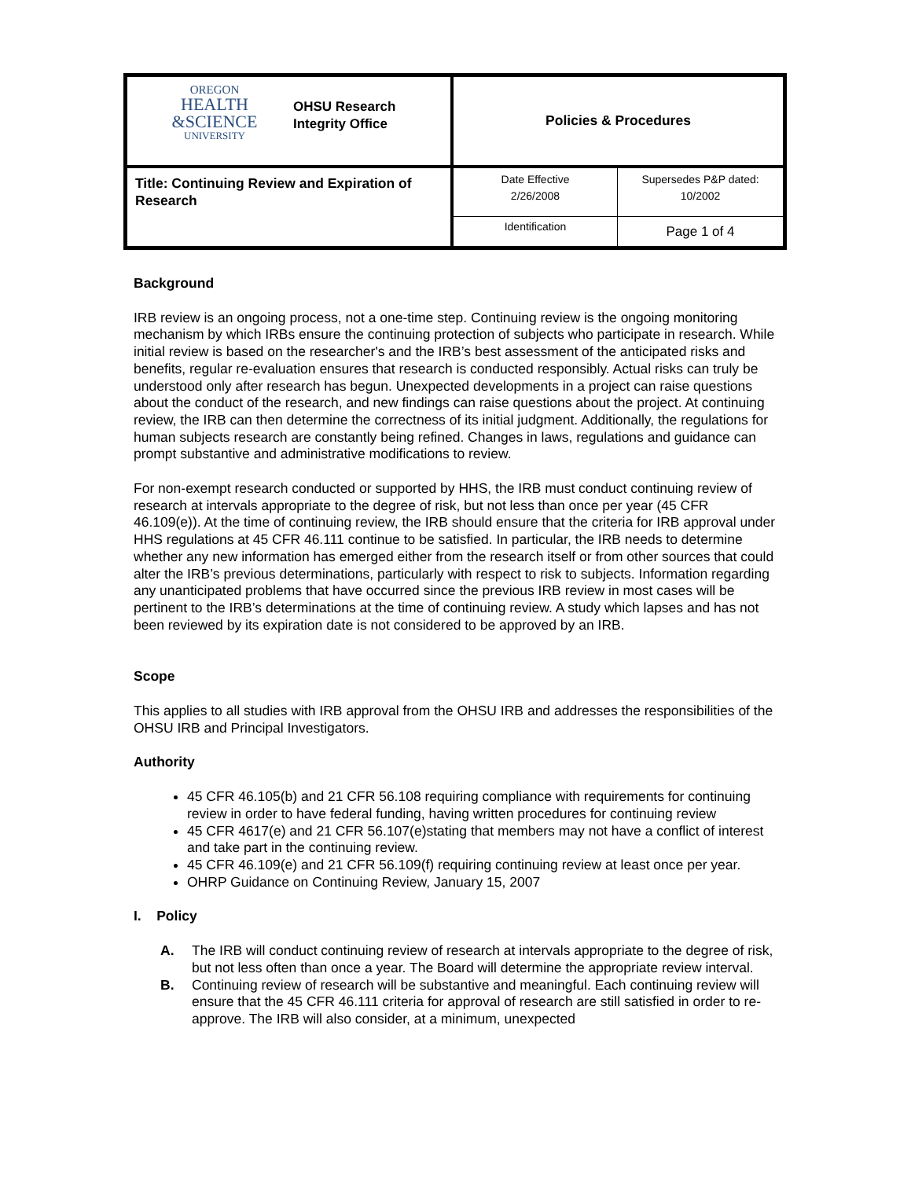| OREGON HEALTH &SCIENCE UNIVERSITY OHSU Research Integrity Office | Policies & Procedures | |
| Title: Continuing Review and Expiration of Research | Date Effective 2/26/2008 | Supersedes P&P dated: 10/2002 |
| | Identification | Page 1 of 4 |
Background
IRB review is an ongoing process, not a one-time step. Continuing review is the ongoing monitoring mechanism by which IRBs ensure the continuing protection of subjects who participate in research. While initial review is based on the researcher's and the IRB’s best assessment of the anticipated risks and benefits, regular re-evaluation ensures that research is conducted responsibly. Actual risks can truly be understood only after research has begun. Unexpected developments in a project can raise questions about the conduct of the research, and new findings can raise questions about the project. At continuing review, the IRB can then determine the correctness of its initial judgment. Additionally, the regulations for human subjects research are constantly being refined. Changes in laws, regulations and guidance can prompt substantive and administrative modifications to review.
For non-exempt research conducted or supported by HHS, the IRB must conduct continuing review of research at intervals appropriate to the degree of risk, but not less than once per year (45 CFR 46.109(e)). At the time of continuing review, the IRB should ensure that the criteria for IRB approval under HHS regulations at 45 CFR 46.111 continue to be satisfied. In particular, the IRB needs to determine whether any new information has emerged either from the research itself or from other sources that could alter the IRB’s previous determinations, particularly with respect to risk to subjects. Information regarding any unanticipated problems that have occurred since the previous IRB review in most cases will be pertinent to the IRB’s determinations at the time of continuing review. A study which lapses and has not been reviewed by its expiration date is not considered to be approved by an IRB.
Scope
This applies to all studies with IRB approval from the OHSU IRB and addresses the responsibilities of the OHSU IRB and Principal Investigators.
Authority
45 CFR 46.105(b) and 21 CFR 56.108 requiring compliance with requirements for continuing review in order to have federal funding, having written procedures for continuing review
45 CFR 4617(e) and 21 CFR 56.107(e)stating that members may not have a conflict of interest and take part in the continuing review.
45 CFR 46.109(e) and 21 CFR 56.109(f) requiring continuing review at least once per year.
OHRP Guidance on Continuing Review, January 15, 2007
I. Policy
A. The IRB will conduct continuing review of research at intervals appropriate to the degree of risk, but not less often than once a year. The Board will determine the appropriate review interval.
B. Continuing review of research will be substantive and meaningful. Each continuing review will ensure that the 45 CFR 46.111 criteria for approval of research are still satisfied in order to re-approve. The IRB will also consider, at a minimum, unexpected